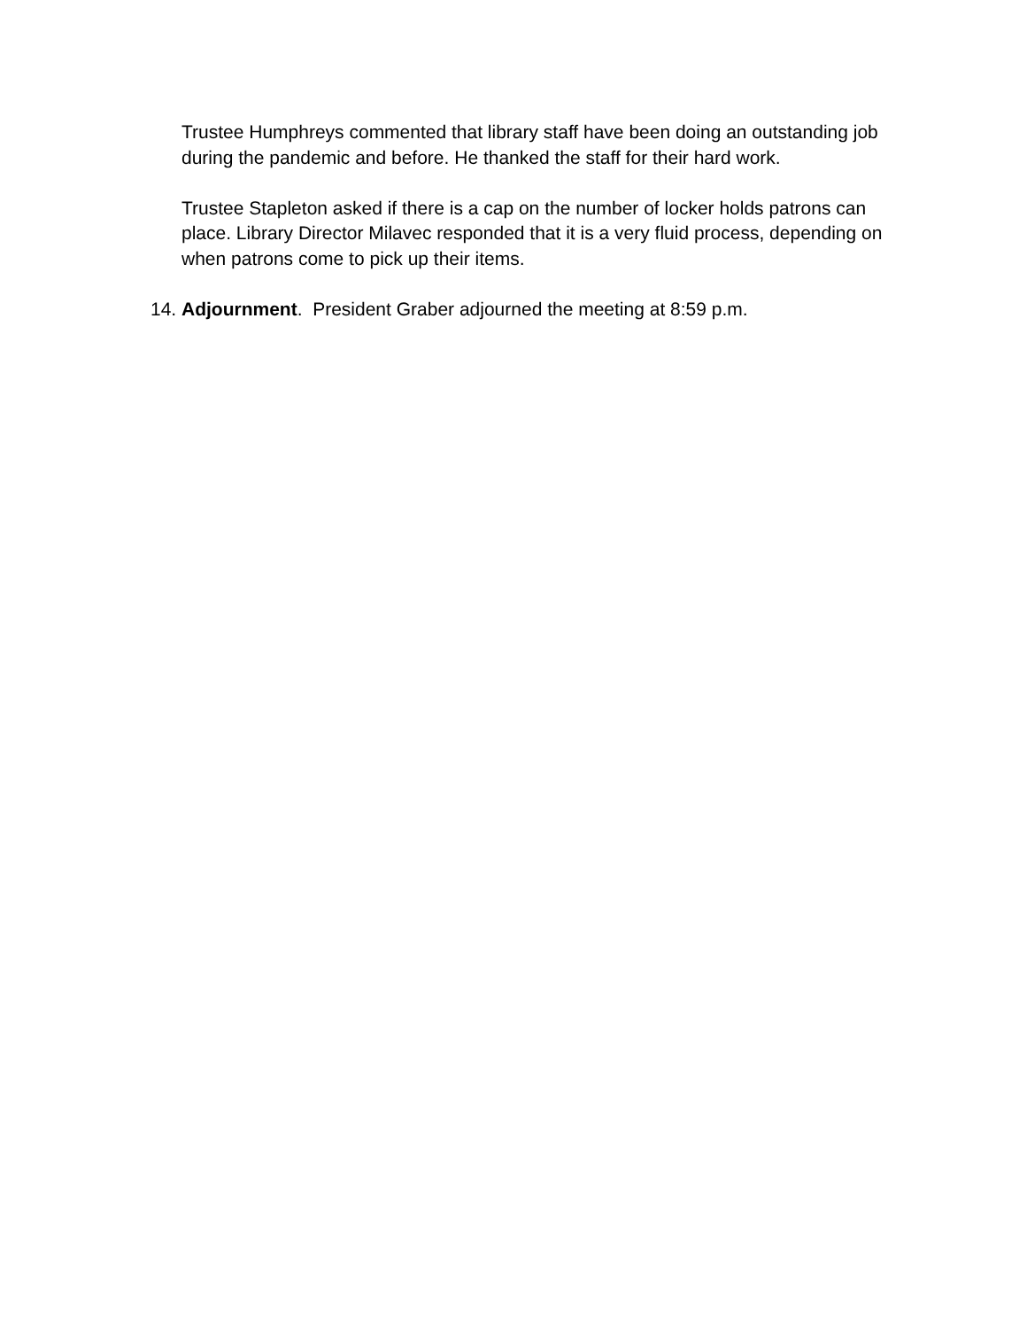Trustee Humphreys commented that library staff have been doing an outstanding job during the pandemic and before. He thanked the staff for their hard work.
Trustee Stapleton asked if there is a cap on the number of locker holds patrons can place. Library Director Milavec responded that it is a very fluid process, depending on when patrons come to pick up their items.
14. Adjournment. President Graber adjourned the meeting at 8:59 p.m.